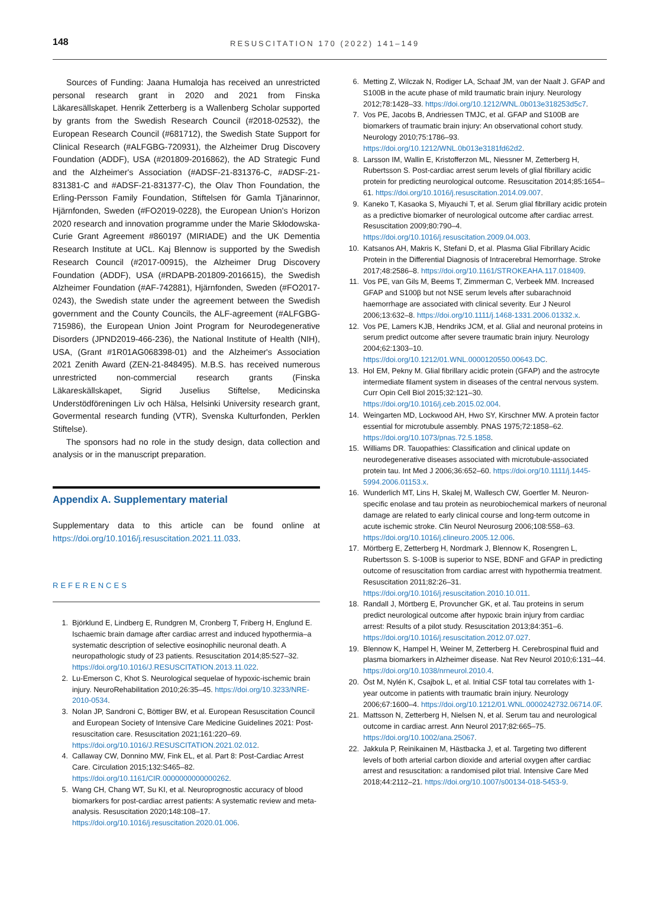148 RESUSCITATION 170 (2022) 141–149
Sources of Funding: Jaana Humaloja has received an unrestricted personal research grant in 2020 and 2021 from Finska Läkaresällskapet. Henrik Zetterberg is a Wallenberg Scholar supported by grants from the Swedish Research Council (#2018-02532), the European Research Council (#681712), the Swedish State Support for Clinical Research (#ALFGBG-720931), the Alzheimer Drug Discovery Foundation (ADDF), USA (#201809-2016862), the AD Strategic Fund and the Alzheimer's Association (#ADSF-21-831376-C, #ADSF-21-831381-C and #ADSF-21-831377-C), the Olav Thon Foundation, the Erling-Persson Family Foundation, Stiftelsen för Gamla Tjänarinnor, Hjärnfonden, Sweden (#FO2019-0228), the European Union's Horizon 2020 research and innovation programme under the Marie Skłodowska-Curie Grant Agreement #860197 (MIRIADE) and the UK Dementia Research Institute at UCL. Kaj Blennow is supported by the Swedish Research Council (#2017-00915), the Alzheimer Drug Discovery Foundation (ADDF), USA (#RDAPB-201809-2016615), the Swedish Alzheimer Foundation (#AF-742881), Hjärnfonden, Sweden (#FO2017-0243), the Swedish state under the agreement between the Swedish government and the County Councils, the ALF-agreement (#ALFGBG-715986), the European Union Joint Program for Neurodegenerative Disorders (JPND2019-466-236), the National Institute of Health (NIH), USA, (Grant #1R01AG068398-01) and the Alzheimer's Association 2021 Zenith Award (ZEN-21-848495). M.B.S. has received numerous unrestricted non-commercial research grants (Finska Läkareskällskapet, Sigrid Juselius Stiftelse, Medicinska Understödföreningen Liv och Hälsa, Helsinki University research grant, Govermental research funding (VTR), Svenska Kulturfonden, Perklen Stiftelse).
The sponsors had no role in the study design, data collection and analysis or in the manuscript preparation.
Appendix A. Supplementary material
Supplementary data to this article can be found online at https://doi.org/10.1016/j.resuscitation.2021.11.033.
REFERENCES
1. Björklund E, Lindberg E, Rundgren M, Cronberg T, Friberg H, Englund E. Ischaemic brain damage after cardiac arrest and induced hypothermia–a systematic description of selective eosinophilic neuronal death. A neuropathologic study of 23 patients. Resuscitation 2014;85:527–32. https://doi.org/10.1016/J.RESUSCITATION.2013.11.022.
2. Lu-Emerson C, Khot S. Neurological sequelae of hypoxic-ischemic brain injury. NeuroRehabilitation 2010;26:35–45. https://doi.org/10.3233/NRE-2010-0534.
3. Nolan JP, Sandroni C, Böttiger BW, et al. European Resuscitation Council and European Society of Intensive Care Medicine Guidelines 2021: Post-resuscitation care. Resuscitation 2021;161:220–69. https://doi.org/10.1016/J.RESUSCITATION.2021.02.012.
4. Callaway CW, Donnino MW, Fink EL, et al. Part 8: Post-Cardiac Arrest Care. Circulation 2015;132:S465–82. https://doi.org/10.1161/CIR.0000000000000262.
5. Wang CH, Chang WT, Su KI, et al. Neuroprognostic accuracy of blood biomarkers for post-cardiac arrest patients: A systematic review and meta-analysis. Resuscitation 2020;148:108–17. https://doi.org/10.1016/j.resuscitation.2020.01.006.
6. Metting Z, Wilczak N, Rodiger LA, Schaaf JM, van der Naalt J. GFAP and S100B in the acute phase of mild traumatic brain injury. Neurology 2012;78:1428–33. https://doi.org/10.1212/WNL.0b013e318253d5c7.
7. Vos PE, Jacobs B, Andriessen TMJC, et al. GFAP and S100B are biomarkers of traumatic brain injury: An observational cohort study. Neurology 2010;75:1786–93. https://doi.org/10.1212/WNL.0b013e3181fd62d2.
8. Larsson IM, Wallin E, Kristofferzon ML, Niessner M, Zetterberg H, Rubertsson S. Post-cardiac arrest serum levels of glial fibrillary acidic protein for predicting neurological outcome. Resuscitation 2014;85:1654–61. https://doi.org/10.1016/j.resuscitation.2014.09.007.
9. Kaneko T, Kasaoka S, Miyauchi T, et al. Serum glial fibrillary acidic protein as a predictive biomarker of neurological outcome after cardiac arrest. Resuscitation 2009;80:790–4. https://doi.org/10.1016/j.resuscitation.2009.04.003.
10. Katsanos AH, Makris K, Stefani D, et al. Plasma Glial Fibrillary Acidic Protein in the Differential Diagnosis of Intracerebral Hemorrhage. Stroke 2017;48:2586–8. https://doi.org/10.1161/STROKEAHA.117.018409.
11. Vos PE, van Gils M, Beems T, Zimmerman C, Verbeek MM. Increased GFAP and S100β but not NSE serum levels after subarachnoid haemorrhage are associated with clinical severity. Eur J Neurol 2006;13:632–8. https://doi.org/10.1111/j.1468-1331.2006.01332.x.
12. Vos PE, Lamers KJB, Hendriks JCM, et al. Glial and neuronal proteins in serum predict outcome after severe traumatic brain injury. Neurology 2004;62:1303–10. https://doi.org/10.1212/01.WNL.0000120550.00643.DC.
13. Hol EM, Pekny M. Glial fibrillary acidic protein (GFAP) and the astrocyte intermediate filament system in diseases of the central nervous system. Curr Opin Cell Biol 2015;32:121–30. https://doi.org/10.1016/j.ceb.2015.02.004.
14. Weingarten MD, Lockwood AH, Hwo SY, Kirschner MW. A protein factor essential for microtubule assembly. PNAS 1975;72:1858–62. https://doi.org/10.1073/pnas.72.5.1858.
15. Williams DR. Tauopathies: Classification and clinical update on neurodegenerative diseases associated with microtubule-associated protein tau. Int Med J 2006;36:652–60. https://doi.org/10.1111/j.1445-5994.2006.01153.x.
16. Wunderlich MT, Lins H, Skalej M, Wallesch CW, Goertler M. Neuron-specific enolase and tau protein as neurobiochemical markers of neuronal damage are related to early clinical course and long-term outcome in acute ischemic stroke. Clin Neurol Neurosurg 2006;108:558–63. https://doi.org/10.1016/j.clineuro.2005.12.006.
17. Mörtberg E, Zetterberg H, Nordmark J, Blennow K, Rosengren L, Rubertsson S. S-100B is superior to NSE, BDNF and GFAP in predicting outcome of resuscitation from cardiac arrest with hypothermia treatment. Resuscitation 2011;82:26–31. https://doi.org/10.1016/j.resuscitation.2010.10.011.
18. Randall J, Mörtberg E, Provuncher GK, et al. Tau proteins in serum predict neurological outcome after hypoxic brain injury from cardiac arrest: Results of a pilot study. Resuscitation 2013;84:351–6. https://doi.org/10.1016/j.resuscitation.2012.07.027.
19. Blennow K, Hampel H, Weiner M, Zetterberg H. Cerebrospinal fluid and plasma biomarkers in Alzheimer disease. Nat Rev Neurol 2010;6:131–44. https://doi.org/10.1038/nrneurol.2010.4.
20. Öst M, Nylén K, Csajbok L, et al. Initial CSF total tau correlates with 1-year outcome in patients with traumatic brain injury. Neurology 2006;67:1600–4. https://doi.org/10.1212/01.WNL.0000242732.06714.0F.
21. Mattsson N, Zetterberg H, Nielsen N, et al. Serum tau and neurological outcome in cardiac arrest. Ann Neurol 2017;82:665–75. https://doi.org/10.1002/ana.25067.
22. Jakkula P, Reinikainen M, Hästbacka J, et al. Targeting two different levels of both arterial carbon dioxide and arterial oxygen after cardiac arrest and resuscitation: a randomised pilot trial. Intensive Care Med 2018;44:2112–21. https://doi.org/10.1007/s00134-018-5453-9.